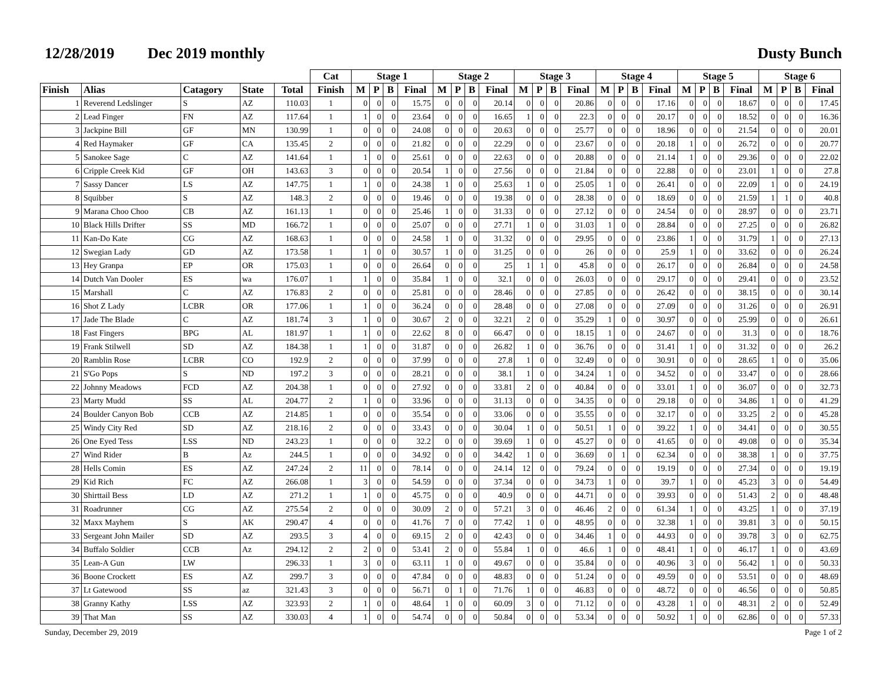12/28/2019 Dec 2019 monthly Dusty Bunch
| | | | | | Cat | Stage 1 | | | | Stage 2 | | | | Stage 3 | | | | Stage 4 | | | | Stage 5 | | | | Stage 6 | | | |
| --- | --- | --- | --- | --- | --- | --- | --- | --- | --- | --- | --- | --- | --- | --- | --- | --- | --- | --- | --- | --- | --- | --- | --- | --- | --- | --- | --- | --- | --- |
| Finish | Alias | Catagory | State | Total | Finish | M | P | B | Final | M | P | B | Final | M | P | B | Final | M | P | B | Final | M | P | B | Final | M | P | B | Final |
| 1 | Reverend Ledslinger | S | AZ | 110.03 | 1 | 0 | 0 | 0 | 15.75 | 0 | 0 | 0 | 20.14 | 0 | 0 | 0 | 20.86 | 0 | 0 | 0 | 17.16 | 0 | 0 | 0 | 18.67 | 0 | 0 | 0 | 17.45 |
| 2 | Lead Finger | FN | AZ | 117.64 | 1 | 1 | 0 | 0 | 23.64 | 0 | 0 | 0 | 16.65 | 1 | 0 | 0 | 22.3 | 0 | 0 | 0 | 20.17 | 0 | 0 | 0 | 18.52 | 0 | 0 | 0 | 16.36 |
| 3 | Jackpine Bill | GF | MN | 130.99 | 1 | 0 | 0 | 0 | 24.08 | 0 | 0 | 0 | 20.63 | 0 | 0 | 0 | 25.77 | 0 | 0 | 0 | 18.96 | 0 | 0 | 0 | 21.54 | 0 | 0 | 0 | 20.01 |
| 4 | Red Haymaker | GF | CA | 135.45 | 2 | 0 | 0 | 0 | 21.82 | 0 | 0 | 0 | 22.29 | 0 | 0 | 0 | 23.67 | 0 | 0 | 0 | 20.18 | 1 | 0 | 0 | 26.72 | 0 | 0 | 0 | 20.77 |
| 5 | Sanokee Sage | C | AZ | 141.64 | 1 | 1 | 0 | 0 | 25.61 | 0 | 0 | 0 | 22.63 | 0 | 0 | 0 | 20.88 | 0 | 0 | 0 | 21.14 | 1 | 0 | 0 | 29.36 | 0 | 0 | 0 | 22.02 |
| 6 | Cripple Creek Kid | GF | OH | 143.63 | 3 | 0 | 0 | 0 | 20.54 | 1 | 0 | 0 | 27.56 | 0 | 0 | 0 | 21.84 | 0 | 0 | 0 | 22.88 | 0 | 0 | 0 | 23.01 | 1 | 0 | 0 | 27.8 |
| 7 | Sassy Dancer | LS | AZ | 147.75 | 1 | 1 | 0 | 0 | 24.38 | 1 | 0 | 0 | 25.63 | 1 | 0 | 0 | 25.05 | 1 | 0 | 0 | 26.41 | 0 | 0 | 0 | 22.09 | 1 | 0 | 0 | 24.19 |
| 8 | Squibber | S | AZ | 148.3 | 2 | 0 | 0 | 0 | 19.46 | 0 | 0 | 0 | 19.38 | 0 | 0 | 0 | 28.38 | 0 | 0 | 0 | 18.69 | 0 | 0 | 0 | 21.59 | 1 | 1 | 0 | 40.8 |
| 9 | Marana Choo Choo | CB | AZ | 161.13 | 1 | 0 | 0 | 0 | 25.46 | 1 | 0 | 0 | 31.33 | 0 | 0 | 0 | 27.12 | 0 | 0 | 0 | 24.54 | 0 | 0 | 0 | 28.97 | 0 | 0 | 0 | 23.71 |
| 10 | Black Hills Drifter | SS | MD | 166.72 | 1 | 0 | 0 | 0 | 25.07 | 0 | 0 | 0 | 27.71 | 1 | 0 | 0 | 31.03 | 1 | 0 | 0 | 28.84 | 0 | 0 | 0 | 27.25 | 0 | 0 | 0 | 26.82 |
| 11 | Kan-Do Kate | CG | AZ | 168.63 | 1 | 0 | 0 | 0 | 24.58 | 1 | 0 | 0 | 31.32 | 0 | 0 | 0 | 29.95 | 0 | 0 | 0 | 23.86 | 1 | 0 | 0 | 31.79 | 1 | 0 | 0 | 27.13 |
| 12 | Swegian Lady | GD | AZ | 173.58 | 1 | 1 | 0 | 0 | 30.57 | 1 | 0 | 0 | 31.25 | 0 | 0 | 0 | 26 | 0 | 0 | 0 | 25.9 | 1 | 0 | 0 | 33.62 | 0 | 0 | 0 | 26.24 |
| 13 | Hey Granpa | EP | OR | 175.03 | 1 | 0 | 0 | 0 | 26.64 | 0 | 0 | 0 | 25 | 1 | 1 | 0 | 45.8 | 0 | 0 | 0 | 26.17 | 0 | 0 | 0 | 26.84 | 0 | 0 | 0 | 24.58 |
| 14 | Dutch Van Dooler | ES | wa | 176.07 | 1 | 1 | 0 | 0 | 35.84 | 1 | 0 | 0 | 32.1 | 0 | 0 | 0 | 26.03 | 0 | 0 | 0 | 29.17 | 0 | 0 | 0 | 29.41 | 0 | 0 | 0 | 23.52 |
| 15 | Marshall | C | AZ | 176.83 | 2 | 0 | 0 | 0 | 25.81 | 0 | 0 | 0 | 28.46 | 0 | 0 | 0 | 27.85 | 0 | 0 | 0 | 26.42 | 0 | 0 | 0 | 38.15 | 0 | 0 | 0 | 30.14 |
| 16 | Shot Z Lady | LCBR | OR | 177.06 | 1 | 1 | 0 | 0 | 36.24 | 0 | 0 | 0 | 28.48 | 0 | 0 | 0 | 27.08 | 0 | 0 | 0 | 27.09 | 0 | 0 | 0 | 31.26 | 0 | 0 | 0 | 26.91 |
| 17 | Jade The Blade | C | AZ | 181.74 | 3 | 1 | 0 | 0 | 30.67 | 2 | 0 | 0 | 32.21 | 2 | 0 | 0 | 35.29 | 1 | 0 | 0 | 30.97 | 0 | 0 | 0 | 25.99 | 0 | 0 | 0 | 26.61 |
| 18 | Fast Fingers | BPG | AL | 181.97 | 1 | 1 | 0 | 0 | 22.62 | 8 | 0 | 0 | 66.47 | 0 | 0 | 0 | 18.15 | 1 | 0 | 0 | 24.67 | 0 | 0 | 0 | 31.3 | 0 | 0 | 0 | 18.76 |
| 19 | Frank Stilwell | SD | AZ | 184.38 | 1 | 1 | 0 | 0 | 31.87 | 0 | 0 | 0 | 26.82 | 1 | 0 | 0 | 36.76 | 0 | 0 | 0 | 31.41 | 1 | 0 | 0 | 31.32 | 0 | 0 | 0 | 26.2 |
| 20 | Ramblin Rose | LCBR | CO | 192.9 | 2 | 0 | 0 | 0 | 37.99 | 0 | 0 | 0 | 27.8 | 1 | 0 | 0 | 32.49 | 0 | 0 | 0 | 30.91 | 0 | 0 | 0 | 28.65 | 1 | 0 | 0 | 35.06 |
| 21 | S'Go Pops | S | ND | 197.2 | 3 | 0 | 0 | 0 | 28.21 | 0 | 0 | 0 | 38.1 | 1 | 0 | 0 | 34.24 | 1 | 0 | 0 | 34.52 | 0 | 0 | 0 | 33.47 | 0 | 0 | 0 | 28.66 |
| 22 | Johnny Meadows | FCD | AZ | 204.38 | 1 | 0 | 0 | 0 | 27.92 | 0 | 0 | 0 | 33.81 | 2 | 0 | 0 | 40.84 | 0 | 0 | 0 | 33.01 | 1 | 0 | 0 | 36.07 | 0 | 0 | 0 | 32.73 |
| 23 | Marty Mudd | SS | AL | 204.77 | 2 | 1 | 0 | 0 | 33.96 | 0 | 0 | 0 | 31.13 | 0 | 0 | 0 | 34.35 | 0 | 0 | 0 | 29.18 | 0 | 0 | 0 | 34.86 | 1 | 0 | 0 | 41.29 |
| 24 | Boulder Canyon Bob | CCB | AZ | 214.85 | 1 | 0 | 0 | 0 | 35.54 | 0 | 0 | 0 | 33.06 | 0 | 0 | 0 | 35.55 | 0 | 0 | 0 | 32.17 | 0 | 0 | 0 | 33.25 | 2 | 0 | 0 | 45.28 |
| 25 | Windy City Red | SD | AZ | 218.16 | 2 | 0 | 0 | 0 | 33.43 | 0 | 0 | 0 | 30.04 | 1 | 0 | 0 | 50.51 | 1 | 0 | 0 | 39.22 | 1 | 0 | 0 | 34.41 | 0 | 0 | 0 | 30.55 |
| 26 | One Eyed Tess | LSS | ND | 243.23 | 1 | 0 | 0 | 0 | 32.2 | 0 | 0 | 0 | 39.69 | 1 | 0 | 0 | 45.27 | 0 | 0 | 0 | 41.65 | 0 | 0 | 0 | 49.08 | 0 | 0 | 0 | 35.34 |
| 27 | Wind Rider | B | Az | 244.5 | 1 | 0 | 0 | 0 | 34.92 | 0 | 0 | 0 | 34.42 | 1 | 0 | 0 | 36.69 | 0 | 1 | 0 | 62.34 | 0 | 0 | 0 | 38.38 | 1 | 0 | 0 | 37.75 |
| 28 | Hells Comin | ES | AZ | 247.24 | 2 | 11 | 0 | 0 | 78.14 | 0 | 0 | 0 | 24.14 | 12 | 0 | 0 | 79.24 | 0 | 0 | 0 | 19.19 | 0 | 0 | 0 | 27.34 | 0 | 0 | 0 | 19.19 |
| 29 | Kid Rich | FC | AZ | 266.08 | 1 | 3 | 0 | 0 | 54.59 | 0 | 0 | 0 | 37.34 | 0 | 0 | 0 | 34.73 | 1 | 0 | 0 | 39.7 | 1 | 0 | 0 | 45.23 | 3 | 0 | 0 | 54.49 |
| 30 | Shirttail Bess | LD | AZ | 271.2 | 1 | 1 | 0 | 0 | 45.75 | 0 | 0 | 0 | 40.9 | 0 | 0 | 0 | 44.71 | 0 | 0 | 0 | 39.93 | 0 | 0 | 0 | 51.43 | 2 | 0 | 0 | 48.48 |
| 31 | Roadrunner | CG | AZ | 275.54 | 2 | 0 | 0 | 0 | 30.09 | 2 | 0 | 0 | 57.21 | 3 | 0 | 0 | 46.46 | 2 | 0 | 0 | 61.34 | 1 | 0 | 0 | 43.25 | 1 | 0 | 0 | 37.19 |
| 32 | Maxx Mayhem | S | AK | 290.47 | 4 | 0 | 0 | 0 | 41.76 | 7 | 0 | 0 | 77.42 | 1 | 0 | 0 | 48.95 | 0 | 0 | 0 | 32.38 | 1 | 0 | 0 | 39.81 | 3 | 0 | 0 | 50.15 |
| 33 | Sergeant John Mailer | SD | AZ | 293.5 | 3 | 4 | 0 | 0 | 69.15 | 2 | 0 | 0 | 42.43 | 0 | 0 | 0 | 34.46 | 1 | 0 | 0 | 44.93 | 0 | 0 | 0 | 39.78 | 3 | 0 | 0 | 62.75 |
| 34 | Buffalo Soldier | CCB | Az | 294.12 | 2 | 2 | 0 | 0 | 53.41 | 2 | 0 | 0 | 55.84 | 1 | 0 | 0 | 46.6 | 1 | 0 | 0 | 48.41 | 1 | 0 | 0 | 46.17 | 1 | 0 | 0 | 43.69 |
| 35 | Lean-A Gun | LW | | 296.33 | 1 | 3 | 0 | 0 | 63.11 | 1 | 0 | 0 | 49.67 | 0 | 0 | 0 | 35.84 | 0 | 0 | 0 | 40.96 | 3 | 0 | 0 | 56.42 | 1 | 0 | 0 | 50.33 |
| 36 | Boone Crockett | ES | AZ | 299.7 | 3 | 0 | 0 | 0 | 47.84 | 0 | 0 | 0 | 48.83 | 0 | 0 | 0 | 51.24 | 0 | 0 | 0 | 49.59 | 0 | 0 | 0 | 53.51 | 0 | 0 | 0 | 48.69 |
| 37 | Lt Gatewood | SS | az | 321.43 | 3 | 0 | 0 | 0 | 56.71 | 0 | 1 | 0 | 71.76 | 1 | 0 | 0 | 46.83 | 0 | 0 | 0 | 48.72 | 0 | 0 | 0 | 46.56 | 0 | 0 | 0 | 50.85 |
| 38 | Granny Kathy | LSS | AZ | 323.93 | 2 | 1 | 0 | 0 | 48.64 | 1 | 0 | 0 | 60.09 | 3 | 0 | 0 | 71.12 | 0 | 0 | 0 | 43.28 | 1 | 0 | 0 | 48.31 | 2 | 0 | 0 | 52.49 |
| 39 | That Man | SS | AZ | 330.03 | 4 | 1 | 0 | 0 | 54.74 | 0 | 0 | 0 | 50.84 | 0 | 0 | 0 | 53.34 | 0 | 0 | 0 | 50.92 | 1 | 0 | 0 | 62.86 | 0 | 0 | 0 | 57.33 |
Sunday, December 29, 2019 Page 1 of 2